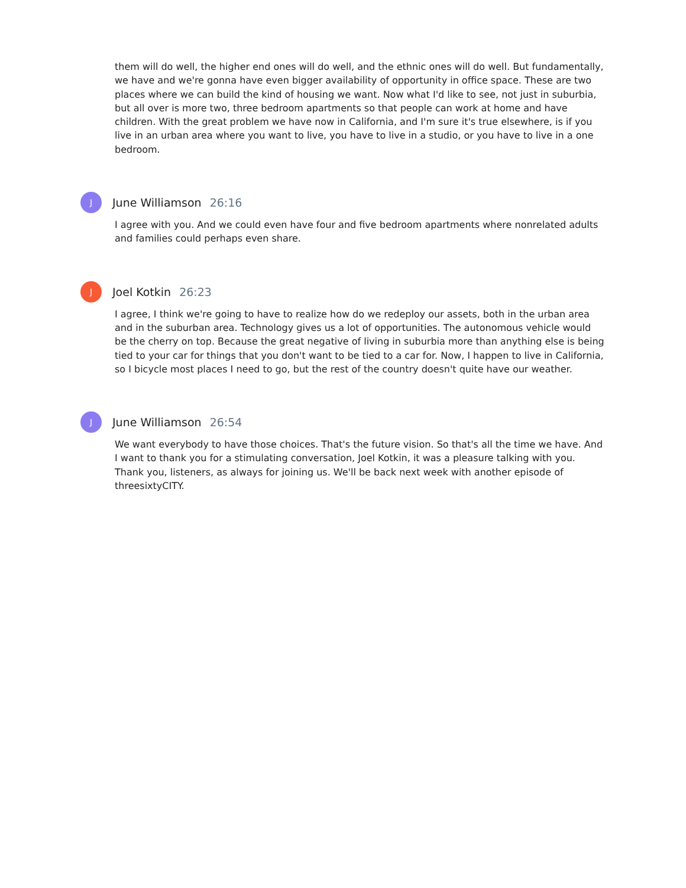them will do well, the higher end ones will do well, and the ethnic ones will do well. But fundamentally, we have and we're gonna have even bigger availability of opportunity in office space. These are two places where we can build the kind of housing we want. Now what I'd like to see, not just in suburbia, but all over is more two, three bedroom apartments so that people can work at home and have children. With the great problem we have now in California, and I'm sure it's true elsewhere, is if you live in an urban area where you want to live, you have to live in a studio, or you have to live in a one bedroom.
J
June Williamson 26:16
I agree with you. And we could even have four and five bedroom apartments where nonrelated adults and families could perhaps even share.
J
Joel Kotkin 26:23
I agree, I think we're going to have to realize how do we redeploy our assets, both in the urban area and in the suburban area. Technology gives us a lot of opportunities. The autonomous vehicle would be the cherry on top. Because the great negative of living in suburbia more than anything else is being tied to your car for things that you don't want to be tied to a car for. Now, I happen to live in California, so I bicycle most places I need to go, but the rest of the country doesn't quite have our weather.
J
June Williamson 26:54
We want everybody to have those choices. That's the future vision. So that's all the time we have. And I want to thank you for a stimulating conversation, Joel Kotkin, it was a pleasure talking with you. Thank you, listeners, as always for joining us. We'll be back next week with another episode of threesixtyCITY.